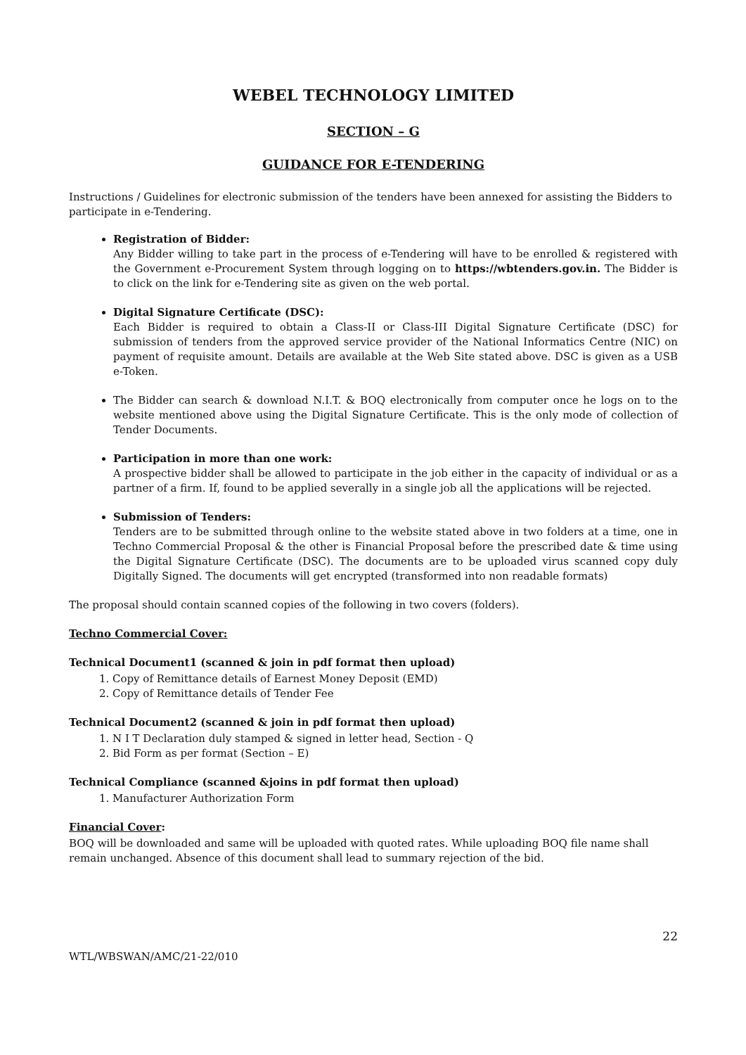WEBEL TECHNOLOGY LIMITED
SECTION – G
GUIDANCE FOR E-TENDERING
Instructions / Guidelines for electronic submission of the tenders have been annexed for assisting the Bidders to participate in e-Tendering.
Registration of Bidder:
Any Bidder willing to take part in the process of e-Tendering will have to be enrolled & registered with the Government e-Procurement System through logging on to https://wbtenders.gov.in. The Bidder is to click on the link for e-Tendering site as given on the web portal.
Digital Signature Certificate (DSC):
Each Bidder is required to obtain a Class-II or Class-III Digital Signature Certificate (DSC) for submission of tenders from the approved service provider of the National Informatics Centre (NIC) on payment of requisite amount. Details are available at the Web Site stated above. DSC is given as a USB e-Token.
The Bidder can search & download N.I.T. & BOQ electronically from computer once he logs on to the website mentioned above using the Digital Signature Certificate. This is the only mode of collection of Tender Documents.
Participation in more than one work:
A prospective bidder shall be allowed to participate in the job either in the capacity of individual or as a partner of a firm. If, found to be applied severally in a single job all the applications will be rejected.
Submission of Tenders:
Tenders are to be submitted through online to the website stated above in two folders at a time, one in Techno Commercial Proposal & the other is Financial Proposal before the prescribed date & time using the Digital Signature Certificate (DSC). The documents are to be uploaded virus scanned copy duly Digitally Signed. The documents will get encrypted (transformed into non readable formats)
The proposal should contain scanned copies of the following in two covers (folders).
Techno Commercial Cover:
Technical Document1 (scanned & join in pdf format then upload)
1. Copy of Remittance details of Earnest Money Deposit (EMD)
2. Copy of Remittance details of Tender Fee
Technical Document2 (scanned & join in pdf format then upload)
1. N I T Declaration duly stamped & signed in letter head, Section - Q
2. Bid Form as per format (Section – E)
Technical Compliance (scanned &joins in pdf format then upload)
1. Manufacturer Authorization Form
Financial Cover:
BOQ will be downloaded and same will be uploaded with quoted rates. While uploading BOQ file name shall remain unchanged. Absence of this document shall lead to summary rejection of the bid.
22
WTL/WBSWAN/AMC/21-22/010